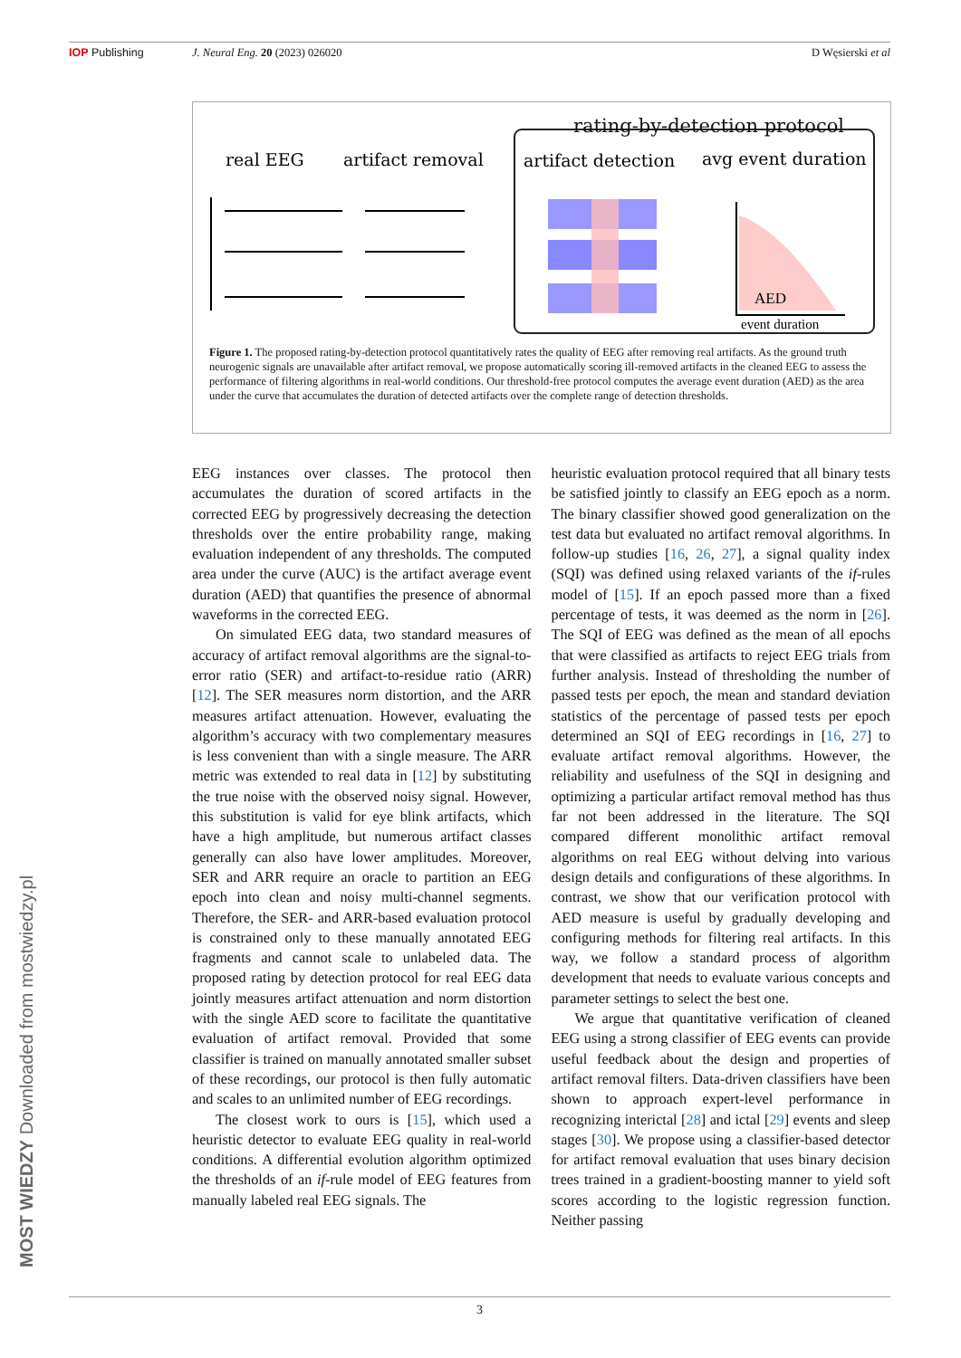IOP Publishing J. Neural Eng. 20 (2023) 026020 D Węsierski et al
rating-by-detection protocol
real EEG
artifact removal
artifact detection
avg event duration
AED
event duration
Figure 1. The proposed rating-by-detection protocol quantitatively rates the quality of EEG after removing real artifacts. As the ground truth neurogenic signals are unavailable after artifact removal, we propose automatically scoring ill-removed artifacts in the cleaned EEG to assess the performance of filtering algorithms in real-world conditions. Our threshold-free protocol computes the average event duration (AED) as the area under the curve that accumulates the duration of detected artifacts over the complete range of detection thresholds.
EEG instances over classes. The protocol then accumulates the duration of scored artifacts in the corrected EEG by progressively decreasing the detection thresholds over the entire probability range, making evaluation independent of any thresholds. The computed area under the curve (AUC) is the artifact average event duration (AED) that quantifies the presence of abnormal waveforms in the corrected EEG.
On simulated EEG data, two standard measures of accuracy of artifact removal algorithms are the signal-to-error ratio (SER) and artifact-to-residue ratio (ARR) [12]. The SER measures norm distortion, and the ARR measures artifact attenuation. However, evaluating the algorithm’s accuracy with two complementary measures is less convenient than with a single measure. The ARR metric was extended to real data in [12] by substituting the true noise with the observed noisy signal. However, this substitution is valid for eye blink artifacts, which have a high amplitude, but numerous artifact classes generally can also have lower amplitudes. Moreover, SER and ARR require an oracle to partition an EEG epoch into clean and noisy multi-channel segments. Therefore, the SER- and ARR-based evaluation protocol is constrained only to these manually annotated EEG fragments and cannot scale to unlabeled data. The proposed rating by detection protocol for real EEG data jointly measures artifact attenuation and norm distortion with the single AED score to facilitate the quantitative evaluation of artifact removal. Provided that some classifier is trained on manually annotated smaller subset of these recordings, our protocol is then fully automatic and scales to an unlimited number of EEG recordings.
The closest work to ours is [15], which used a heuristic detector to evaluate EEG quality in real-world conditions. A differential evolution algorithm optimized the thresholds of an if-rule model of EEG features from manually labeled real EEG signals. The
heuristic evaluation protocol required that all binary tests be satisfied jointly to classify an EEG epoch as a norm. The binary classifier showed good generalization on the test data but evaluated no artifact removal algorithms. In follow-up studies [16, 26, 27], a signal quality index (SQI) was defined using relaxed variants of the if-rules model of [15]. If an epoch passed more than a fixed percentage of tests, it was deemed as the norm in [26]. The SQI of EEG was defined as the mean of all epochs that were classified as artifacts to reject EEG trials from further analysis. Instead of thresholding the number of passed tests per epoch, the mean and standard deviation statistics of the percentage of passed tests per epoch determined an SQI of EEG recordings in [16, 27] to evaluate artifact removal algorithms. However, the reliability and usefulness of the SQI in designing and optimizing a particular artifact removal method has thus far not been addressed in the literature. The SQI compared different monolithic artifact removal algorithms on real EEG without delving into various design details and configurations of these algorithms. In contrast, we show that our verification protocol with AED measure is useful by gradually developing and configuring methods for filtering real artifacts. In this way, we follow a standard process of algorithm development that needs to evaluate various concepts and parameter settings to select the best one.
We argue that quantitative verification of cleaned EEG using a strong classifier of EEG events can provide useful feedback about the design and properties of artifact removal filters. Data-driven classifiers have been shown to approach expert-level performance in recognizing interictal [28] and ictal [29] events and sleep stages [30]. We propose using a classifier-based detector for artifact removal evaluation that uses binary decision trees trained in a gradient-boosting manner to yield soft scores according to the logistic regression function. Neither passing
3
MOST WIEDZY Downloaded from mostwiedzy.pl